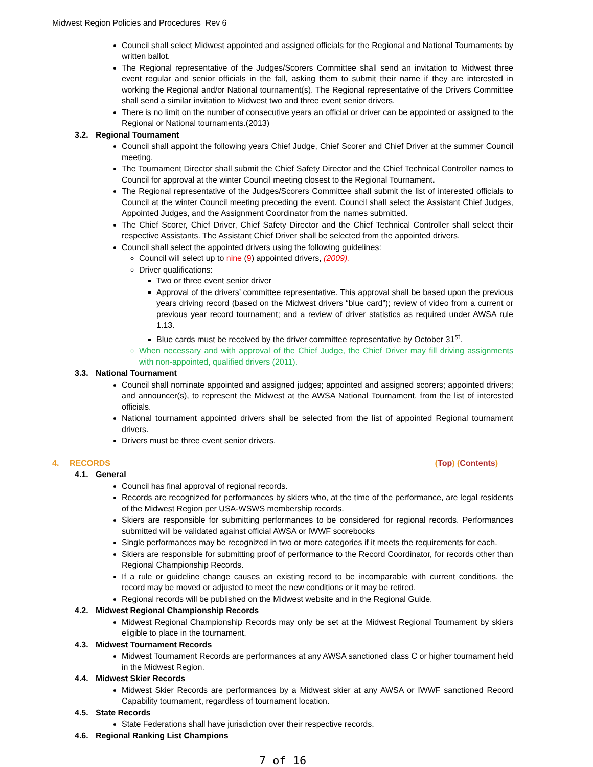Midwest Region Policies and Procedures Rev 6
Council shall select Midwest appointed and assigned officials for the Regional and National Tournaments by written ballot.
The Regional representative of the Judges/Scorers Committee shall send an invitation to Midwest three event regular and senior officials in the fall, asking them to submit their name if they are interested in working the Regional and/or National tournament(s). The Regional representative of the Drivers Committee shall send a similar invitation to Midwest two and three event senior drivers.
There is no limit on the number of consecutive years an official or driver can be appointed or assigned to the Regional or National tournaments.(2013)
3.2. Regional Tournament
Council shall appoint the following years Chief Judge, Chief Scorer and Chief Driver at the summer Council meeting.
The Tournament Director shall submit the Chief Safety Director and the Chief Technical Controller names to Council for approval at the winter Council meeting closest to the Regional Tournament.
The Regional representative of the Judges/Scorers Committee shall submit the list of interested officials to Council at the winter Council meeting preceding the event. Council shall select the Assistant Chief Judges, Appointed Judges, and the Assignment Coordinator from the names submitted.
The Chief Scorer, Chief Driver, Chief Safety Director and the Chief Technical Controller shall select their respective Assistants. The Assistant Chief Driver shall be selected from the appointed drivers.
Council shall select the appointed drivers using the following guidelines:
Council will select up to nine (9) appointed drivers, (2009).
Driver qualifications:
Two or three event senior driver
Approval of the drivers’ committee representative. This approval shall be based upon the previous years driving record (based on the Midwest drivers “blue card”); review of video from a current or previous year record tournament; and a review of driver statistics as required under AWSA rule 1.13.
Blue cards must be received by the driver committee representative by October 31<sup>st</sup>.
When necessary and with approval of the Chief Judge, the Chief Driver may fill driving assignments with non-appointed, qualified drivers (2011).
3.3. National Tournament
Council shall nominate appointed and assigned judges; appointed and assigned scorers; appointed drivers; and announcer(s), to represent the Midwest at the AWSA National Tournament, from the list of interested officials.
National tournament appointed drivers shall be selected from the list of appointed Regional tournament drivers.
Drivers must be three event senior drivers.
4. RECORDS (Top) (Contents)
4.1. General
Council has final approval of regional records.
Records are recognized for performances by skiers who, at the time of the performance, are legal residents of the Midwest Region per USA-WSWS membership records.
Skiers are responsible for submitting performances to be considered for regional records. Performances submitted will be validated against official AWSA or IWWF scorebooks
Single performances may be recognized in two or more categories if it meets the requirements for each.
Skiers are responsible for submitting proof of performance to the Record Coordinator, for records other than Regional Championship Records.
If a rule or guideline change causes an existing record to be incomparable with current conditions, the record may be moved or adjusted to meet the new conditions or it may be retired.
Regional records will be published on the Midwest website and in the Regional Guide.
4.2. Midwest Regional Championship Records
Midwest Regional Championship Records may only be set at the Midwest Regional Tournament by skiers eligible to place in the tournament.
4.3. Midwest Tournament Records
Midwest Tournament Records are performances at any AWSA sanctioned class C or higher tournament held in the Midwest Region.
4.4. Midwest Skier Records
Midwest Skier Records are performances by a Midwest skier at any AWSA or IWWF sanctioned Record Capability tournament, regardless of tournament location.
4.5. State Records
State Federations shall have jurisdiction over their respective records.
4.6. Regional Ranking List Champions
7 of 16